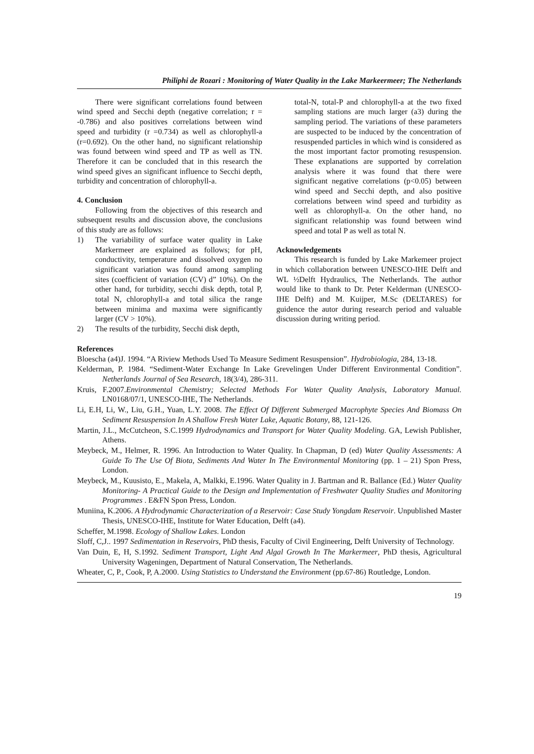Philiphi de Rozari : Monitoring of Water Quality in the Lake Markeermeer; The Netherlands
There were significant correlations found between wind speed and Secchi depth (negative correlation; r = -0.786) and also positives correlations between wind speed and turbidity (r =0.734) as well as chlorophyll-a (r=0.692). On the other hand, no significant relationship was found between wind speed and TP as well as TN. Therefore it can be concluded that in this research the wind speed gives an significant influence to Secchi depth, turbidity and concentration of chlorophyll-a.
4. Conclusion
Following from the objectives of this research and subsequent results and discussion above, the conclusions of this study are as follows:
1) The variability of surface water quality in Lake Markermeer are explained as follows; for pH, conductivity, temperature and dissolved oxygen no significant variation was found among sampling sites (coefficient of variation (CV) d” 10%). On the other hand, for turbidity, secchi disk depth, total P, total N, chlorophyll-a and total silica the range between minima and maxima were significantly larger (CV > 10%).
2) The results of the turbidity, Secchi disk depth,
total-N, total-P and chlorophyll-a at the two fixed sampling stations are much larger (a3) during the sampling period. The variations of these parameters are suspected to be induced by the concentration of resuspended particles in which wind is considered as the most important factor promoting resuspension. These explanations are supported by correlation analysis where it was found that there were significant negative correlations (p<0.05) between wind speed and Secchi depth, and also positive correlations between wind speed and turbidity as well as chlorophyll-a. On the other hand, no significant relationship was found between wind speed and total P as well as total N.
Acknowledgements
This research is funded by Lake Markemeer project in which collaboration between UNESCO-IHE Delft and WL ½Delft Hydraulics, The Netherlands. The author would like to thank to Dr. Peter Kelderman (UNESCO-IHE Delft) and M. Kuijper, M.Sc (DELTARES) for guidence the autor during research period and valuable discussion during writing period.
References
Bloescha (a4)J. 1994. “A Riview Methods Used To Measure Sediment Resuspension”. Hydrobiologia, 284, 13-18.
Kelderman, P. 1984. “Sediment-Water Exchange In Lake Grevelingen Under Different Environmental Condition”. Netherlands Journal of Sea Research, 18(3/4), 286-311.
Kruis, F.2007.Environmental Chemistry; Selected Methods For Water Quality Analysis, Laboratory Manual. LN0168/07/1, UNESCO-IHE, The Netherlands.
Li, E.H, Li, W., Liu, G.H., Yuan, L.Y. 2008. The Effect Of Different Submerged Macrophyte Species And Biomass On Sediment Resuspension In A Shallow Fresh Water Lake, Aquatic Botany, 88, 121-126.
Martin, J.L., McCutcheon, S.C.1999 Hydrodynamics and Transport for Water Quality Modeling. GA, Lewish Publisher, Athens.
Meybeck, M., Helmer, R. 1996. An Introduction to Water Quality. In Chapman, D (ed) Water Quality Assessments: A Guide To The Use Of Biota, Sediments And Water In The Environmental Monitoring (pp. 1 – 21) Spon Press, London.
Meybeck, M., Kuusisto, E., Makela, A, Malkki, E.1996. Water Quality in J. Bartman and R. Ballance (Ed.) Water Quality Monitoring- A Practical Guide to the Design and Implementation of Freshwater Quality Studies and Monitoring Programmes . E&FN Spon Press, London.
Muniina, K.2006. A Hydrodynamic Characterization of a Reservoir: Case Study Yongdam Reservoir. Unpublished Master Thesis, UNESCO-IHE, Institute for Water Education, Delft (a4).
Scheffer, M.1998. Ecology of Shallow Lakes. London
Sloff, C,J.. 1997 Sedimentation in Reservoirs, PhD thesis, Faculty of Civil Engineering, Delft University of Technology.
Van Duin, E, H, S.1992. Sediment Transport, Light And Algal Growth In The Markermeer, PhD thesis, Agricultural University Wageningen, Department of Natural Conservation, The Netherlands.
Wheater, C, P., Cook, P, A.2000. Using Statistics to Understand the Environment (pp.67-86) Routledge, London.
19